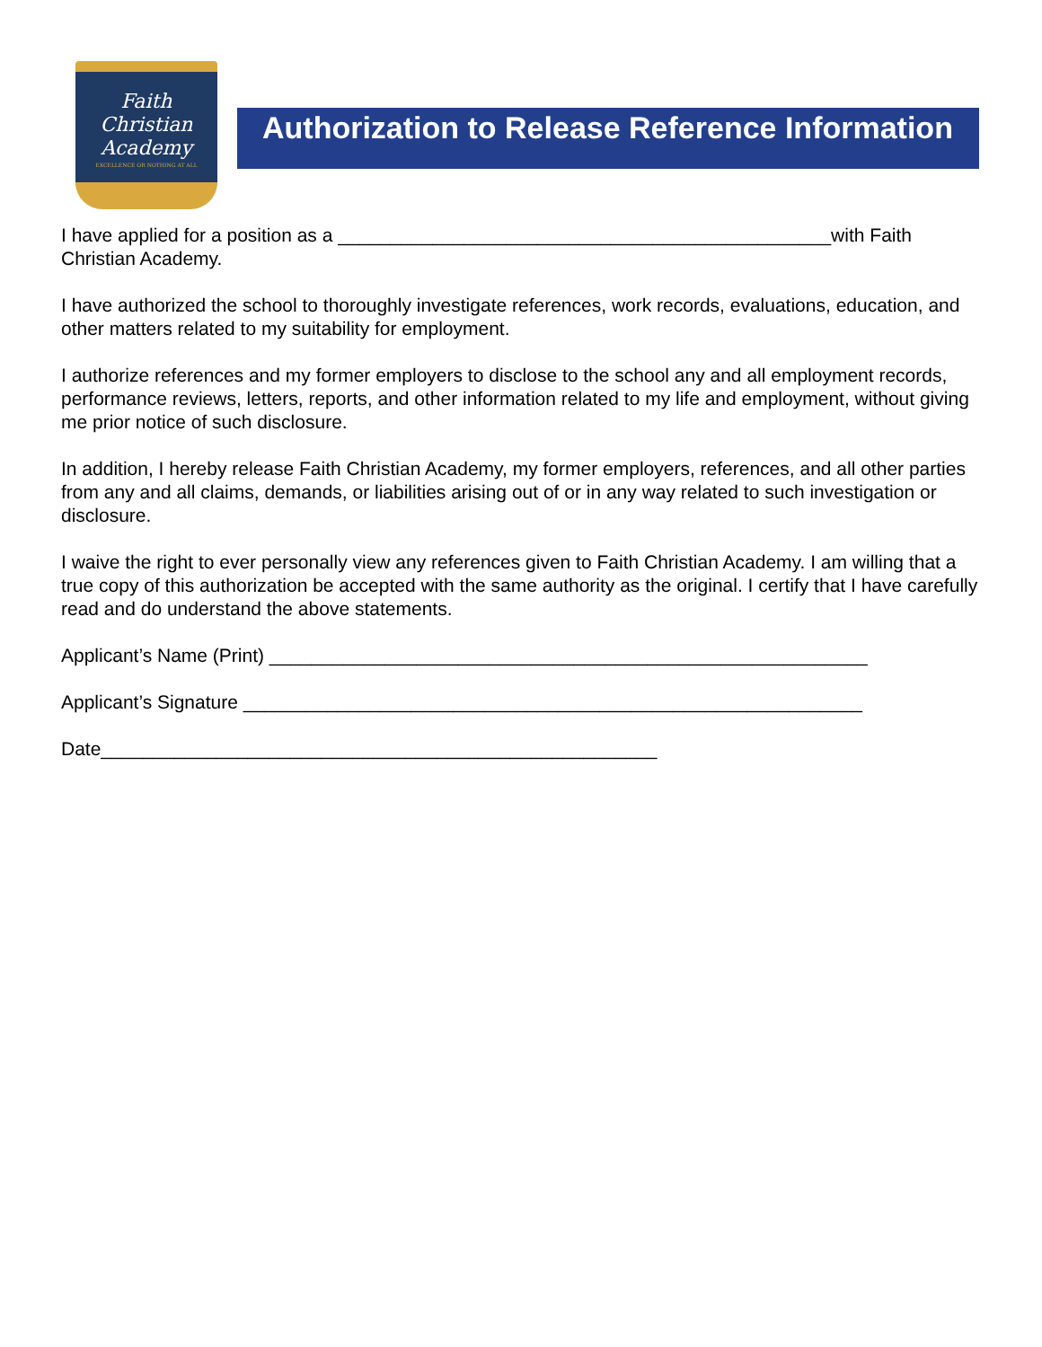Faith Christian
Academy
EXCELLENCE OR NOTHING AT ALL
Authorization to Release Reference Information
I have applied for a position as a _______________________________________________with Faith Christian Academy.
I have authorized the school to thoroughly investigate references, work records, evaluations, education, and other matters related to my suitability for employment.
I authorize references and my former employers to disclose to the school any and all employment records, performance reviews, letters, reports, and other information related to my life and employment, without giving me prior notice of such disclosure.
In addition, I hereby release Faith Christian Academy, my former employers, references, and all other parties from any and all claims, demands, or liabilities arising out of or in any way related to such investigation or disclosure.
I waive the right to ever personally view any references given to Faith Christian Academy. I am willing that a true copy of this authorization be accepted with the same authority as the original. I certify that I have carefully read and do understand the above statements.
Applicant’s Name (Print) _________________________________________________________
Applicant’s Signature ___________________________________________________________
Date_____________________________________________________